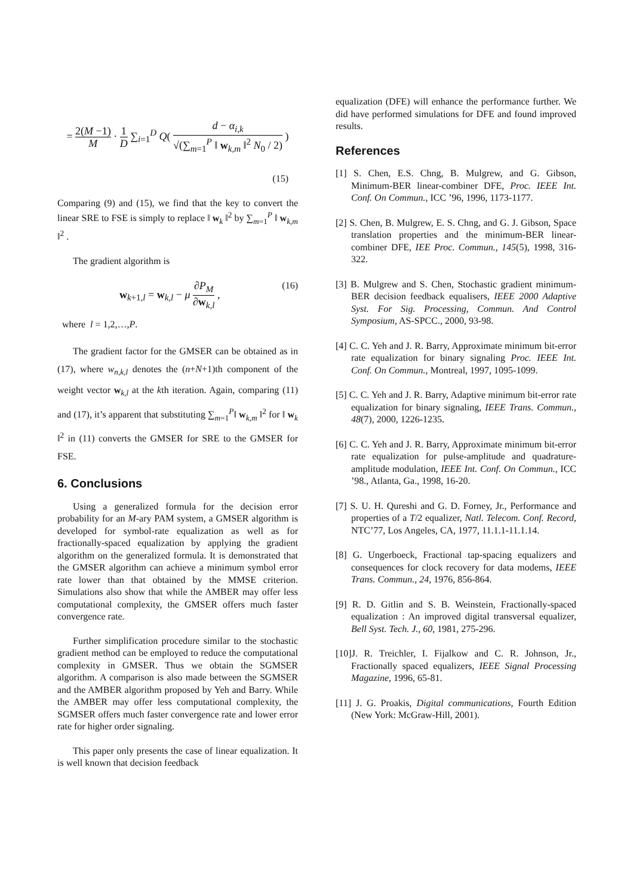= 2(M −1) M · 1 D ∑<sub>i=1</sub><sup>D</sup> Q( d − α<sub>i,k</sub> √(∑<sub>m=1</sub><sup>P</sup> ‖ w<sub>k,m</sub> ‖<sup>2</sup> N<sub>0</sub> / 2) )
(15)
Comparing (9) and (15), we find that the key to convert the linear SRE to FSE is simply to replace ‖ w<sub>k</sub> ‖<sup>2</sup> by ∑<sub>m=1</sub><sup>P</sup> ‖ w<sub>k,m</sub> ‖<sup>2</sup> .
The gradient algorithm is
(16) w<sub>k+1,l</sub> = w<sub>k,l</sub> − μ ∂P<sub>M</sub> ∂w<sub>k,l</sub> ,
where l = 1,2,…,P.
The gradient factor for the GMSER can be obtained as in (17), where w<sub>n,k,l</sub> denotes the (n+N+1)th component of the weight vector w<sub>k,l</sub> at the kth iteration. Again, comparing (11) and (17), it’s apparent that substituting ∑<sub>m=1</sub><sup>P</sup>‖ w<sub>k,m</sub> ‖<sup>2</sup> for ‖ w<sub>k</sub> ‖<sup>2</sup> in (11) converts the GMSER for SRE to the GMSER for FSE.
6. Conclusions
Using a generalized formula for the decision error probability for an M-ary PAM system, a GMSER algorithm is developed for symbol-rate equalization as well as for fractionally-spaced equalization by applying the gradient algorithm on the generalized formula. It is demonstrated that the GMSER algorithm can achieve a minimum symbol error rate lower than that obtained by the MMSE criterion. Simulations also show that while the AMBER may offer less computational complexity, the GMSER offers much faster convergence rate.
Further simplification procedure similar to the stochastic gradient method can be employed to reduce the computational complexity in GMSER. Thus we obtain the SGMSER algorithm. A comparison is also made between the SGMSER and the AMBER algorithm proposed by Yeh and Barry. While the AMBER may offer less computational complexity, the SGMSER offers much faster convergence rate and lower error rate for higher order signaling.
This paper only presents the case of linear equalization. It is well known that decision feedback
equalization (DFE) will enhance the performance further. We did have performed simulations for DFE and found improved results.
References
[1] S. Chen, E.S. Chng, B. Mulgrew, and G. Gibson, Minimum-BER linear-combiner DFE, Proc. IEEE Int. Conf. On Commun., ICC ’96, 1996, 1173-1177.
[2] S. Chen, B. Mulgrew, E. S. Chng, and G. J. Gibson, Space translation properties and the minimum-BER linear-combiner DFE, IEE Proc. Commun., 145(5), 1998, 316-322.
[3] B. Mulgrew and S. Chen, Stochastic gradient minimum-BER decision feedback equalisers, IEEE 2000 Adaptive Syst. For Sig. Processing, Commun. And Control Symposium, AS-SPCC., 2000, 93-98.
[4] C. C. Yeh and J. R. Barry, Approximate minimum bit-error rate equalization for binary signaling Proc. IEEE Int. Conf. On Commun., Montreal, 1997, 1095-1099.
[5] C. C. Yeh and J. R. Barry, Adaptive minimum bit-error rate equalization for binary signaling, IEEE Trans. Commun., 48(7), 2000, 1226-1235.
[6] C. C. Yeh and J. R. Barry, Approximate minimum bit-error rate equalization for pulse-amplitude and quadrature-amplitude modulation, IEEE Int. Conf. On Commun., ICC ’98., Atlanta, Ga., 1998, 16-20.
[7] S. U. H. Qureshi and G. D. Forney, Jr., Performance and properties of a T/2 equalizer, Natl. Telecom. Conf. Record, NTC’77, Los Angeles, CA, 1977, 11.1.1-11.1.14.
[8] G. Ungerboeck, Fractional tap-spacing equalizers and consequences for clock recovery for data modems, IEEE Trans. Commun., 24, 1976, 856-864.
[9] R. D. Gitlin and S. B. Weinstein, Fractionally-spaced equalization : An improved digital transversal equalizer, Bell Syst. Tech. J., 60, 1981, 275-296.
[10]J. R. Treichler, I. Fijalkow and C. R. Johnson, Jr., Fractionally spaced equalizers, IEEE Signal Processing Magazine, 1996, 65-81.
[11] J. G. Proakis, Digital communications, Fourth Edition (New York: McGraw-Hill, 2001).